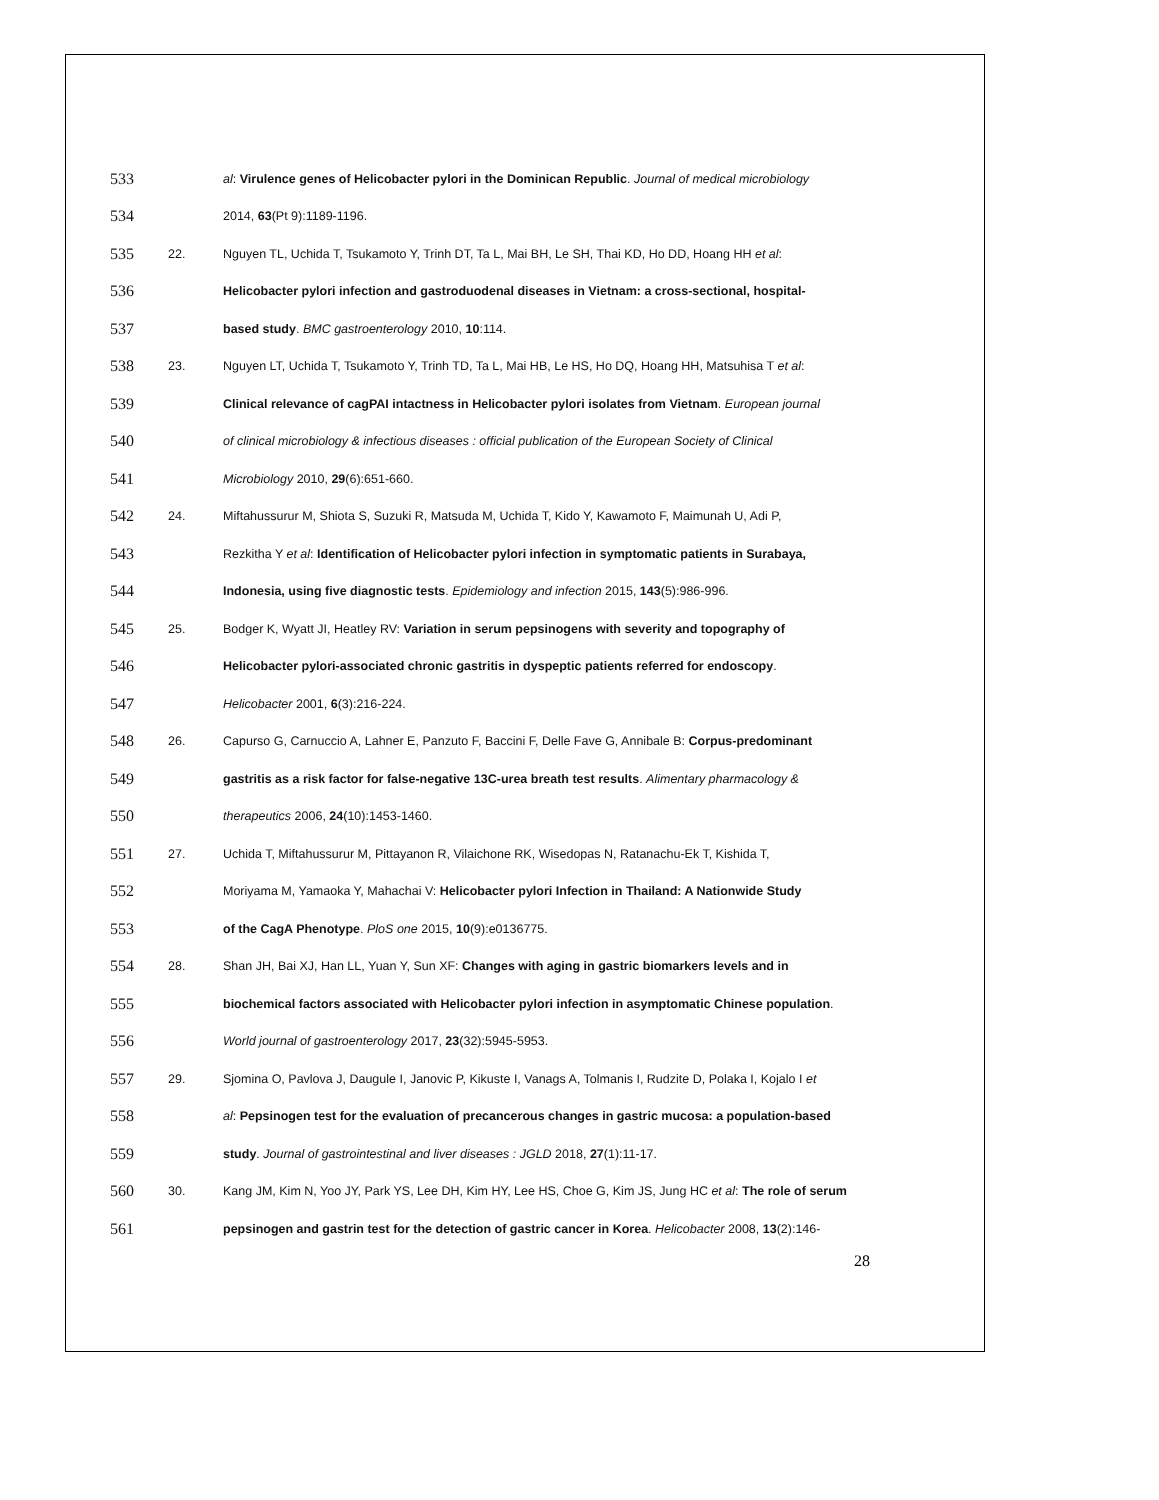533 al: Virulence genes of Helicobacter pylori in the Dominican Republic. Journal of medical microbiology
534 2014, 63(Pt 9):1189-1196.
535 22. Nguyen TL, Uchida T, Tsukamoto Y, Trinh DT, Ta L, Mai BH, Le SH, Thai KD, Ho DD, Hoang HH et al:
536 Helicobacter pylori infection and gastroduodenal diseases in Vietnam: a cross-sectional, hospital-
537 based study. BMC gastroenterology 2010, 10:114.
538 23. Nguyen LT, Uchida T, Tsukamoto Y, Trinh TD, Ta L, Mai HB, Le HS, Ho DQ, Hoang HH, Matsuhisa T et al:
539 Clinical relevance of cagPAI intactness in Helicobacter pylori isolates from Vietnam. European journal
540 of clinical microbiology & infectious diseases : official publication of the European Society of Clinical
541 Microbiology 2010, 29(6):651-660.
542 24. Miftahussurur M, Shiota S, Suzuki R, Matsuda M, Uchida T, Kido Y, Kawamoto F, Maimunah U, Adi P,
543 Rezkitha Y et al: Identification of Helicobacter pylori infection in symptomatic patients in Surabaya,
544 Indonesia, using five diagnostic tests. Epidemiology and infection 2015, 143(5):986-996.
545 25. Bodger K, Wyatt JI, Heatley RV: Variation in serum pepsinogens with severity and topography of
546 Helicobacter pylori-associated chronic gastritis in dyspeptic patients referred for endoscopy.
547 Helicobacter 2001, 6(3):216-224.
548 26. Capurso G, Carnuccio A, Lahner E, Panzuto F, Baccini F, Delle Fave G, Annibale B: Corpus-predominant
549 gastritis as a risk factor for false-negative 13C-urea breath test results. Alimentary pharmacology &
550 therapeutics 2006, 24(10):1453-1460.
551 27. Uchida T, Miftahussurur M, Pittayanon R, Vilaichone RK, Wisedopas N, Ratanachu-Ek T, Kishida T,
552 Moriyama M, Yamaoka Y, Mahachai V: Helicobacter pylori Infection in Thailand: A Nationwide Study
553 of the CagA Phenotype. PloS one 2015, 10(9):e0136775.
554 28. Shan JH, Bai XJ, Han LL, Yuan Y, Sun XF: Changes with aging in gastric biomarkers levels and in
555 biochemical factors associated with Helicobacter pylori infection in asymptomatic Chinese population.
556 World journal of gastroenterology 2017, 23(32):5945-5953.
557 29. Sjomina O, Pavlova J, Daugule I, Janovic P, Kikuste I, Vanags A, Tolmanis I, Rudzite D, Polaka I, Kojalo I et
558 al: Pepsinogen test for the evaluation of precancerous changes in gastric mucosa: a population-based
559 study. Journal of gastrointestinal and liver diseases : JGLD 2018, 27(1):11-17.
560 30. Kang JM, Kim N, Yoo JY, Park YS, Lee DH, Kim HY, Lee HS, Choe G, Kim JS, Jung HC et al: The role of serum
561 pepsinogen and gastrin test for the detection of gastric cancer in Korea. Helicobacter 2008, 13(2):146-
28